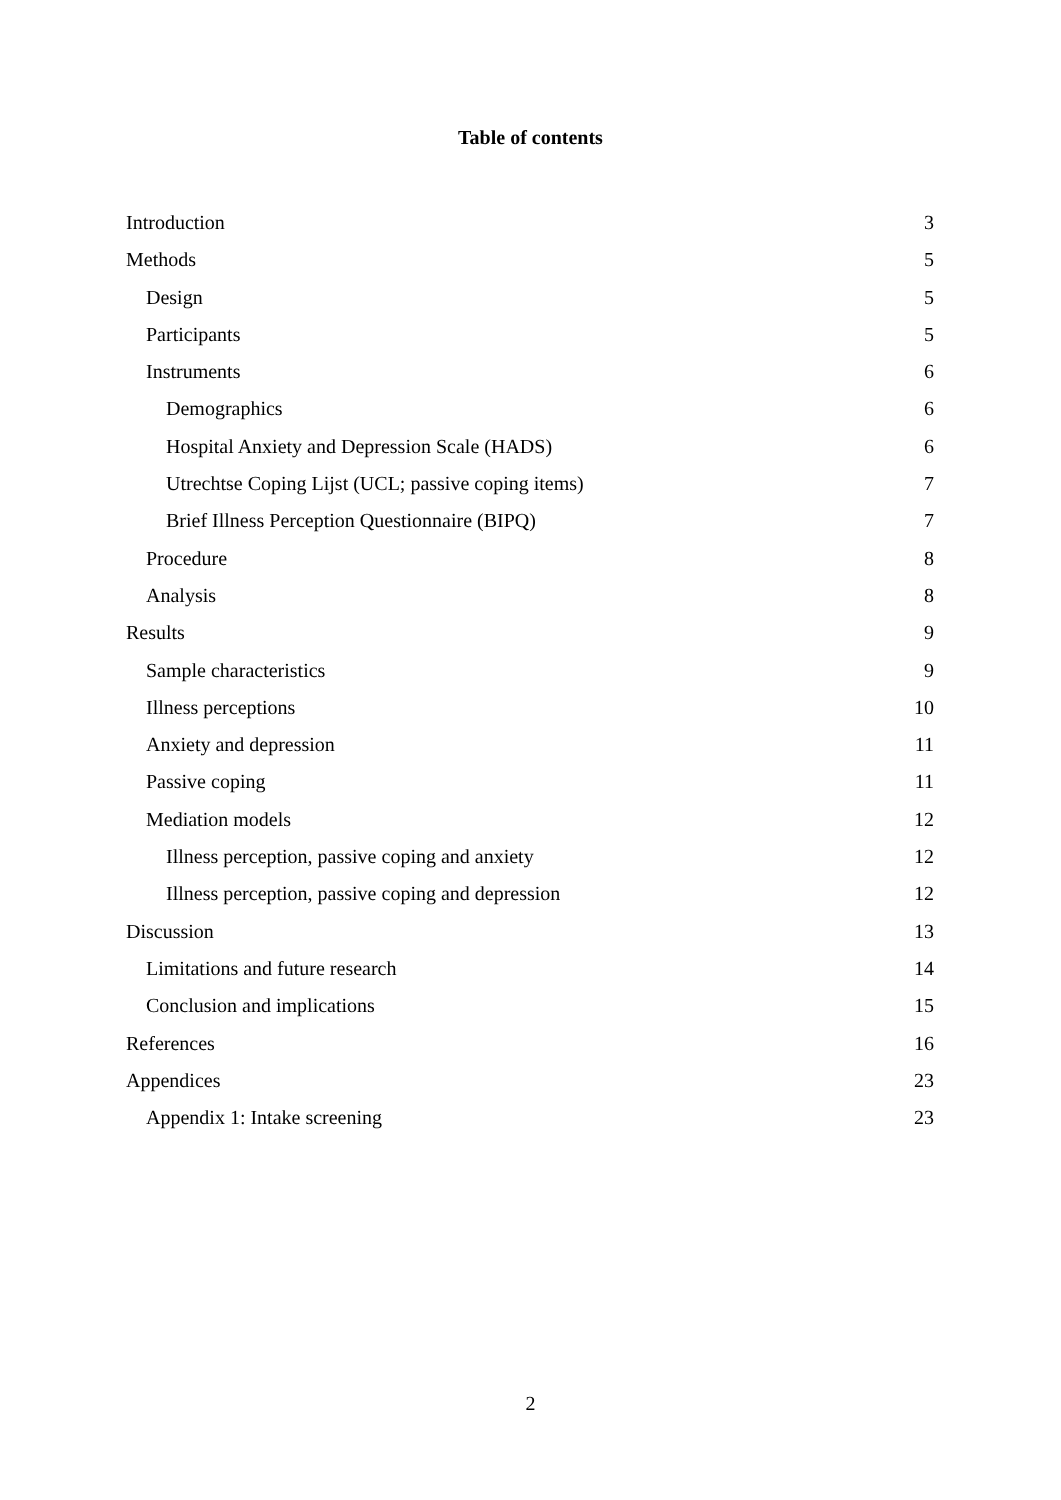Table of contents
Introduction 3
Methods 5
Design 5
Participants 5
Instruments 6
Demographics 6
Hospital Anxiety and Depression Scale (HADS) 6
Utrechtse Coping Lijst (UCL; passive coping items) 7
Brief Illness Perception Questionnaire (BIPQ) 7
Procedure 8
Analysis 8
Results 9
Sample characteristics 9
Illness perceptions 10
Anxiety and depression 11
Passive coping 11
Mediation models 12
Illness perception, passive coping and anxiety 12
Illness perception, passive coping and depression 12
Discussion 13
Limitations and future research 14
Conclusion and implications 15
References 16
Appendices 23
Appendix 1: Intake screening 23
2